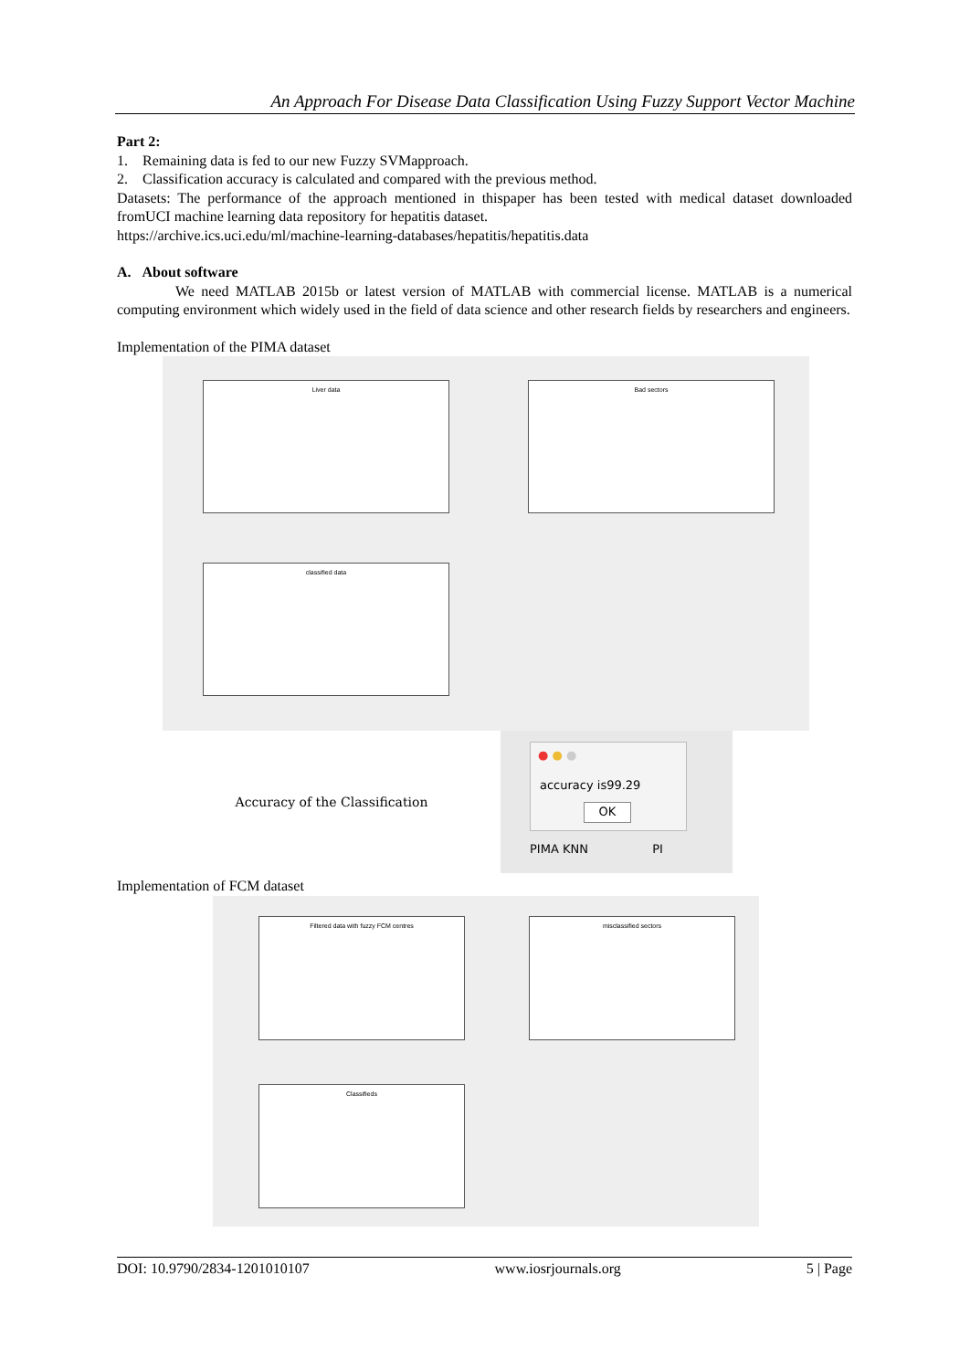An Approach For Disease Data Classification Using Fuzzy Support Vector Machine
Part 2:
1. Remaining data is fed to our new Fuzzy SVMapproach.
2. Classification accuracy is calculated and compared with the previous method.
Datasets: The performance of the approach mentioned in thispaper has been tested with medical dataset downloaded fromUCI machine learning data repository for hepatitis dataset.
https://archive.ics.uci.edu/ml/machine-learning-databases/hepatitis/hepatitis.data
A. About software
We need MATLAB 2015b or latest version of MATLAB with commercial license. MATLAB is a numerical computing environment which widely used in the field of data science and other research fields by researchers and engineers.
Implementation of the PIMA dataset
Liver data Bad sectors
classified data
Accuracy of the Classification
● ● ●
accuracy is99.29
OK
PIMA KNN PI
Implementation of FCM dataset
Filtered data with fuzzy FCM centres misclassified sectors
Classifieds
DOI: 10.9790/2834-1201010107 www.iosrjournals.org 5 | Page